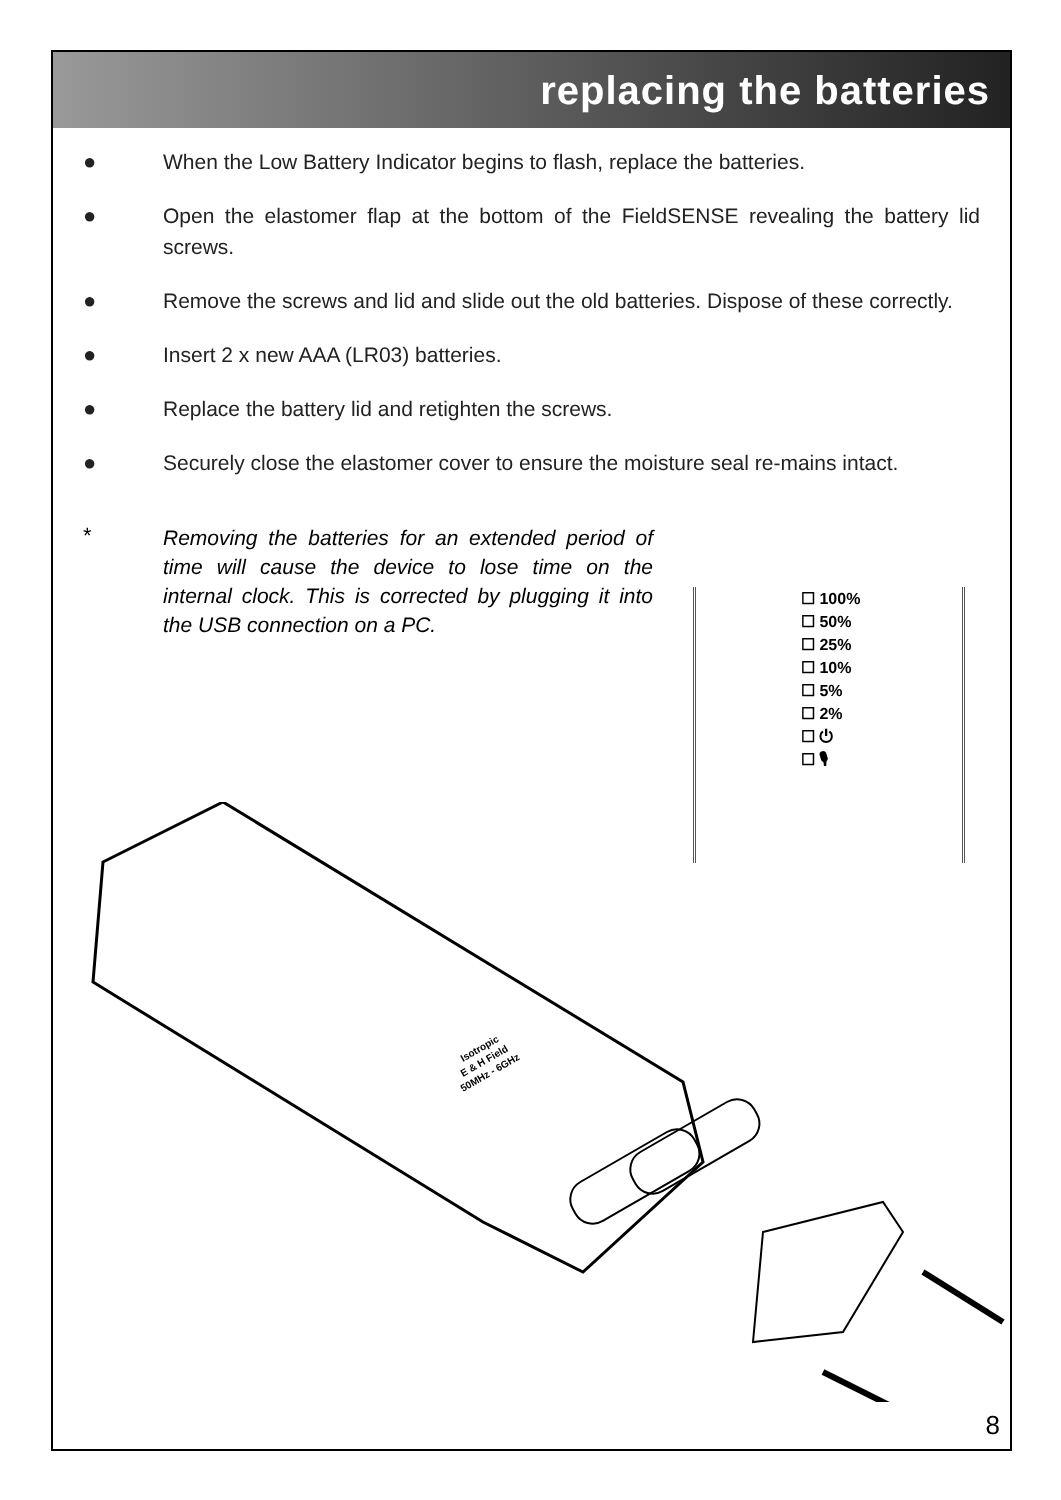replacing the batteries
● When the Low Battery Indicator begins to flash, replace the batteries.
● Open the elastomer flap at the bottom of the FieldSENSE revealing the battery lid screws.
● Remove the screws and lid and slide out the old batteries. Dispose of these correctly.
● Insert 2 x new AAA (LR03) batteries.
● Replace the battery lid and retighten the screws.
● Securely close the elastomer cover to ensure the moisture seal re-mains intact.
*
Removing the batteries for an extended period of time will cause the device to lose time on the internal clock. This is corrected by plugging it into the USB connection on a PC.
☐ 100%
☐ 50%
☐ 25%
☐ 10%
☐ 5%
☐ 2%
☐ ⏻
☐ 🎙
Isotropic
E & H Field
50MHz - 6GHz
8